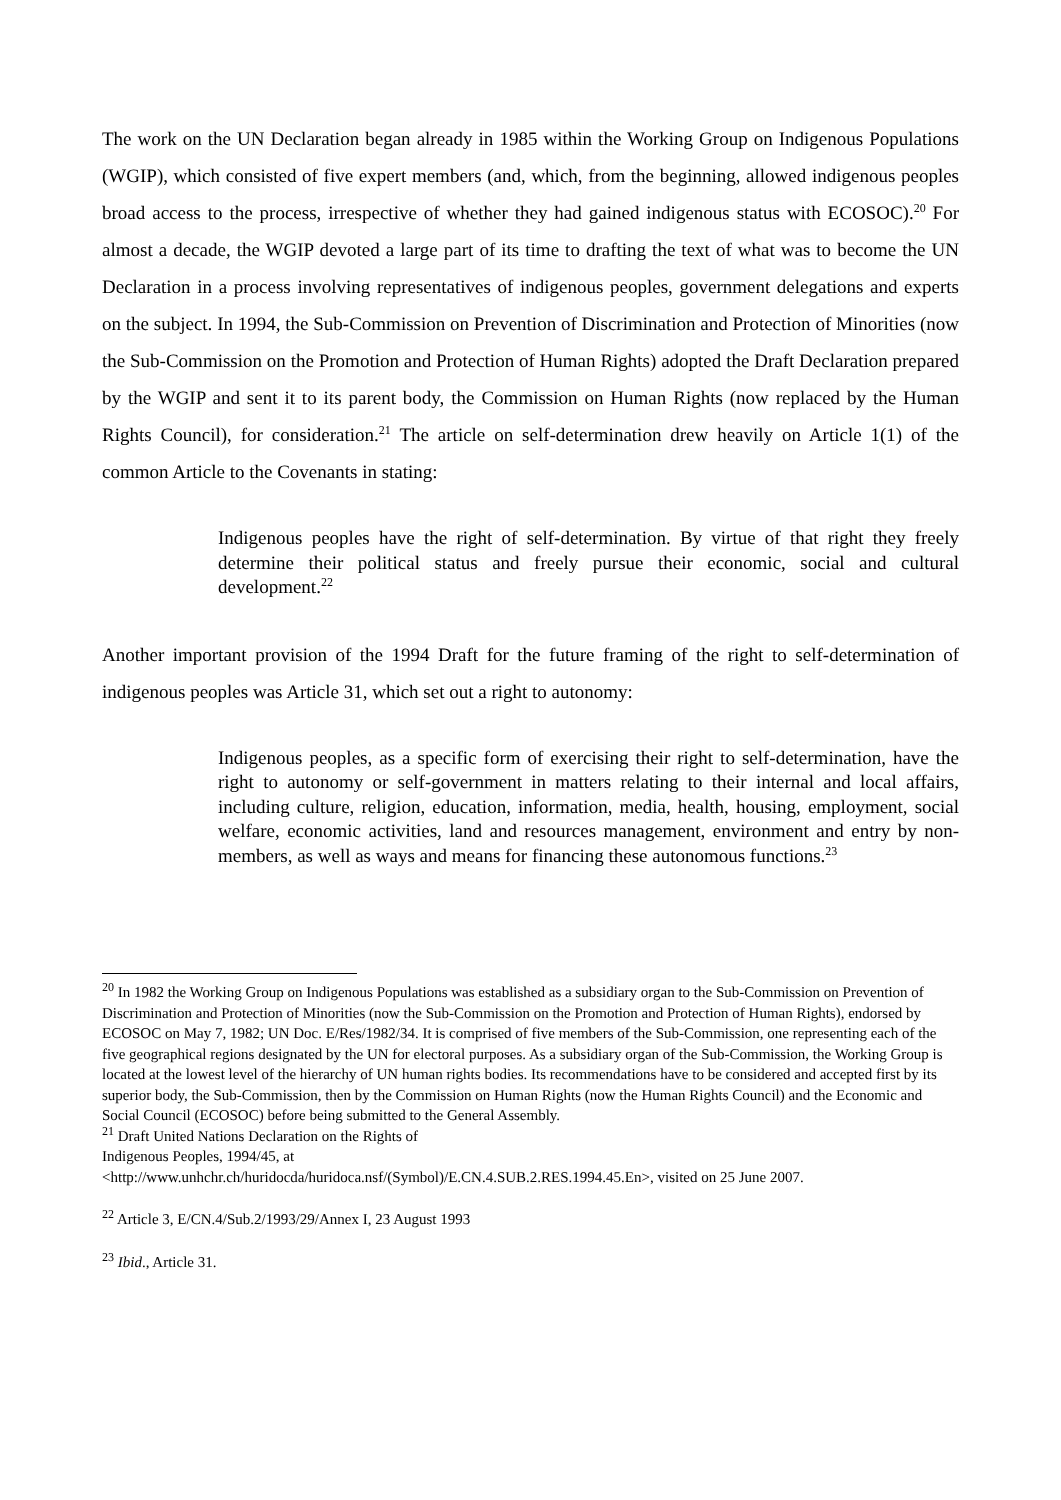The work on the UN Declaration began already in 1985 within the Working Group on Indigenous Populations (WGIP), which consisted of five expert members (and, which, from the beginning, allowed indigenous peoples broad access to the process, irrespective of whether they had gained indigenous status with ECOSOC).<sup>20</sup> For almost a decade, the WGIP devoted a large part of its time to drafting the text of what was to become the UN Declaration in a process involving representatives of indigenous peoples, government delegations and experts on the subject. In 1994, the Sub-Commission on Prevention of Discrimination and Protection of Minorities (now the Sub-Commission on the Promotion and Protection of Human Rights) adopted the Draft Declaration prepared by the WGIP and sent it to its parent body, the Commission on Human Rights (now replaced by the Human Rights Council), for consideration.<sup>21</sup> The article on self-determination drew heavily on Article 1(1) of the common Article to the Covenants in stating:
Indigenous peoples have the right of self-determination. By virtue of that right they freely determine their political status and freely pursue their economic, social and cultural development.<sup>22</sup>
Another important provision of the 1994 Draft for the future framing of the right to self-determination of indigenous peoples was Article 31, which set out a right to autonomy:
Indigenous peoples, as a specific form of exercising their right to self-determination, have the right to autonomy or self-government in matters relating to their internal and local affairs, including culture, religion, education, information, media, health, housing, employment, social welfare, economic activities, land and resources management, environment and entry by non-members, as well as ways and means for financing these autonomous functions.<sup>23</sup>
<sup>20</sup> In 1982 the Working Group on Indigenous Populations was established as a subsidiary organ to the Sub-Commission on Prevention of Discrimination and Protection of Minorities (now the Sub-Commission on the Promotion and Protection of Human Rights), endorsed by ECOSOC on May 7, 1982; UN Doc. E/Res/1982/34. It is comprised of five members of the Sub-Commission, one representing each of the five geographical regions designated by the UN for electoral purposes. As a subsidiary organ of the Sub-Commission, the Working Group is located at the lowest level of the hierarchy of UN human rights bodies. Its recommendations have to be considered and accepted first by its superior body, the Sub-Commission, then by the Commission on Human Rights (now the Human Rights Council) and the Economic and Social Council (ECOSOC) before being submitted to the General Assembly.
<sup>21</sup> Draft United Nations Declaration on the Rights of
Indigenous Peoples, 1994/45, at
<http://www.unhchr.ch/huridocda/huridoca.nsf/(Symbol)/E.CN.4.SUB.2.RES.1994.45.En>, visited on 25 June 2007.
<sup>22</sup> Article 3, E/CN.4/Sub.2/1993/29/Annex I, 23 August 1993
<sup>23</sup> Ibid., Article 31.